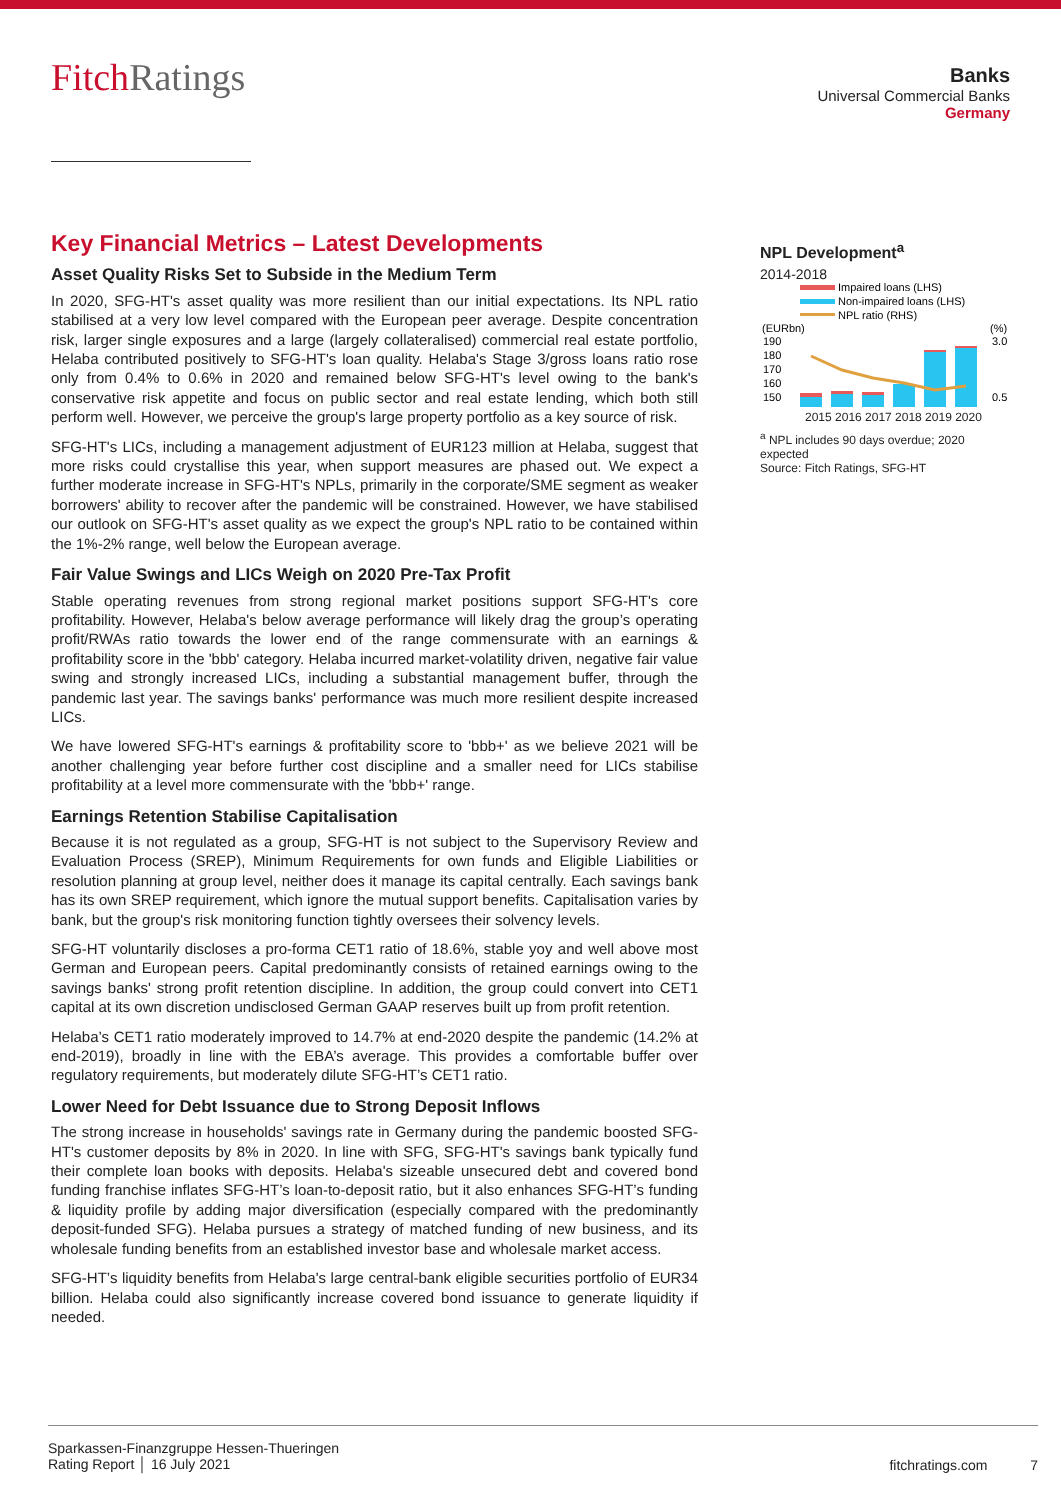FitchRatings
Banks
Universal Commercial Banks
Germany
Key Financial Metrics – Latest Developments
Asset Quality Risks Set to Subside in the Medium Term
In 2020, SFG-HT's asset quality was more resilient than our initial expectations. Its NPL ratio stabilised at a very low level compared with the European peer average. Despite concentration risk, larger single exposures and a large (largely collateralised) commercial real estate portfolio, Helaba contributed positively to SFG-HT's loan quality. Helaba's Stage 3/gross loans ratio rose only from 0.4% to 0.6% in 2020 and remained below SFG-HT's level owing to the bank's conservative risk appetite and focus on public sector and real estate lending, which both still perform well. However, we perceive the group's large property portfolio as a key source of risk.
SFG-HT's LICs, including a management adjustment of EUR123 million at Helaba, suggest that more risks could crystallise this year, when support measures are phased out. We expect a further moderate increase in SFG-HT's NPLs, primarily in the corporate/SME segment as weaker borrowers' ability to recover after the pandemic will be constrained. However, we have stabilised our outlook on SFG-HT's asset quality as we expect the group's NPL ratio to be contained within the 1%-2% range, well below the European average.
Fair Value Swings and LICs Weigh on 2020 Pre-Tax Profit
Stable operating revenues from strong regional market positions support SFG-HT's core profitability. However, Helaba's below average performance will likely drag the group’s operating profit/RWAs ratio towards the lower end of the range commensurate with an earnings & profitability score in the 'bbb' category. Helaba incurred market-volatility driven, negative fair value swing and strongly increased LICs, including a substantial management buffer, through the pandemic last year. The savings banks' performance was much more resilient despite increased LICs.
We have lowered SFG-HT's earnings & profitability score to 'bbb+' as we believe 2021 will be another challenging year before further cost discipline and a smaller need for LICs stabilise profitability at a level more commensurate with the 'bbb+' range.
Earnings Retention Stabilise Capitalisation
Because it is not regulated as a group, SFG-HT is not subject to the Supervisory Review and Evaluation Process (SREP), Minimum Requirements for own funds and Eligible Liabilities or resolution planning at group level, neither does it manage its capital centrally. Each savings bank has its own SREP requirement, which ignore the mutual support benefits. Capitalisation varies by bank, but the group's risk monitoring function tightly oversees their solvency levels.
SFG-HT voluntarily discloses a pro-forma CET1 ratio of 18.6%, stable yoy and well above most German and European peers. Capital predominantly consists of retained earnings owing to the savings banks' strong profit retention discipline. In addition, the group could convert into CET1 capital at its own discretion undisclosed German GAAP reserves built up from profit retention.
Helaba’s CET1 ratio moderately improved to 14.7% at end-2020 despite the pandemic (14.2% at end-2019), broadly in line with the EBA’s average. This provides a comfortable buffer over regulatory requirements, but moderately dilute SFG-HT’s CET1 ratio.
Lower Need for Debt Issuance due to Strong Deposit Inflows
The strong increase in households' savings rate in Germany during the pandemic boosted SFG-HT's customer deposits by 8% in 2020. In line with SFG, SFG-HT's savings bank typically fund their complete loan books with deposits. Helaba's sizeable unsecured debt and covered bond funding franchise inflates SFG-HT’s loan-to-deposit ratio, but it also enhances SFG-HT’s funding & liquidity profile by adding major diversification (especially compared with the predominantly deposit-funded SFG). Helaba pursues a strategy of matched funding of new business, and its wholesale funding benefits from an established investor base and wholesale market access.
SFG-HT’s liquidity benefits from Helaba's large central-bank eligible securities portfolio of EUR34 billion. Helaba could also significantly increase covered bond issuance to generate liquidity if needed.
NPL Development<sup>a</sup>
2014-2018
Impaired loans (LHS)
Non-impaired loans (LHS)
NPL ratio (RHS)
(EURbn)
(%)
190
180
170
160
150
3.0
0.5
2015 2016 2017 2018 2019 2020
<sup>a</sup> NPL includes 90 days overdue; 2020 expected
Source: Fitch Ratings, SFG-HT
Sparkassen-Finanzgruppe Hessen-Thueringen
Rating Report │ 16 July 2021
fitchratings.com 7